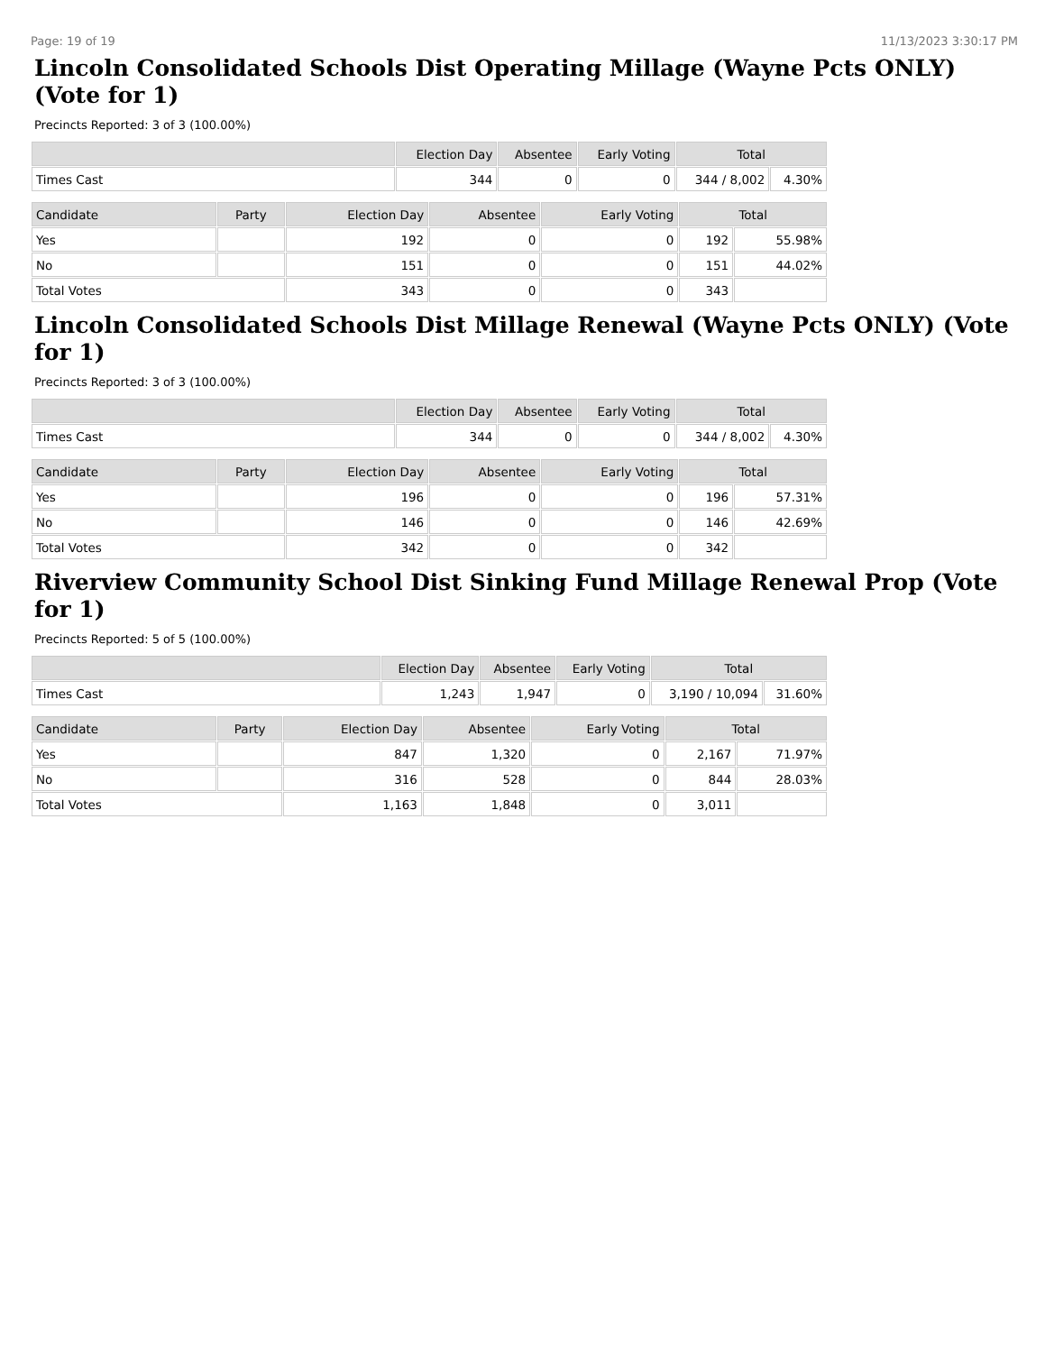Page: 19 of 19 11/13/2023 3:30:17 PM
Lincoln Consolidated Schools Dist Operating Millage (Wayne Pcts ONLY) (Vote for 1)
Precincts Reported: 3 of 3 (100.00%)
| | Election Day | Absentee | Early Voting | Total | |
| --- | --- | --- | --- | --- | --- |
| Times Cast | 344 | 0 | 0 | 344 / 8,002 | 4.30% |
| Candidate | Party | Election Day | Absentee | Early Voting | Total | |
| --- | --- | --- | --- | --- | --- | --- |
| Yes | | 192 | 0 | 0 | 192 | 55.98% |
| No | | 151 | 0 | 0 | 151 | 44.02% |
| Total Votes | | 343 | 0 | 0 | 343 | |
Lincoln Consolidated Schools Dist Millage Renewal (Wayne Pcts ONLY) (Vote for 1)
Precincts Reported: 3 of 3 (100.00%)
| | Election Day | Absentee | Early Voting | Total | |
| --- | --- | --- | --- | --- | --- |
| Times Cast | 344 | 0 | 0 | 344 / 8,002 | 4.30% |
| Candidate | Party | Election Day | Absentee | Early Voting | Total | |
| --- | --- | --- | --- | --- | --- | --- |
| Yes | | 196 | 0 | 0 | 196 | 57.31% |
| No | | 146 | 0 | 0 | 146 | 42.69% |
| Total Votes | | 342 | 0 | 0 | 342 | |
Riverview Community School Dist Sinking Fund Millage Renewal Prop (Vote for 1)
Precincts Reported: 5 of 5 (100.00%)
| | Election Day | Absentee | Early Voting | Total | |
| --- | --- | --- | --- | --- | --- |
| Times Cast | 1,243 | 1,947 | 0 | 3,190 / 10,094 | 31.60% |
| Candidate | Party | Election Day | Absentee | Early Voting | Total | |
| --- | --- | --- | --- | --- | --- | --- |
| Yes | | 847 | 1,320 | 0 | 2,167 | 71.97% |
| No | | 316 | 528 | 0 | 844 | 28.03% |
| Total Votes | | 1,163 | 1,848 | 0 | 3,011 | |